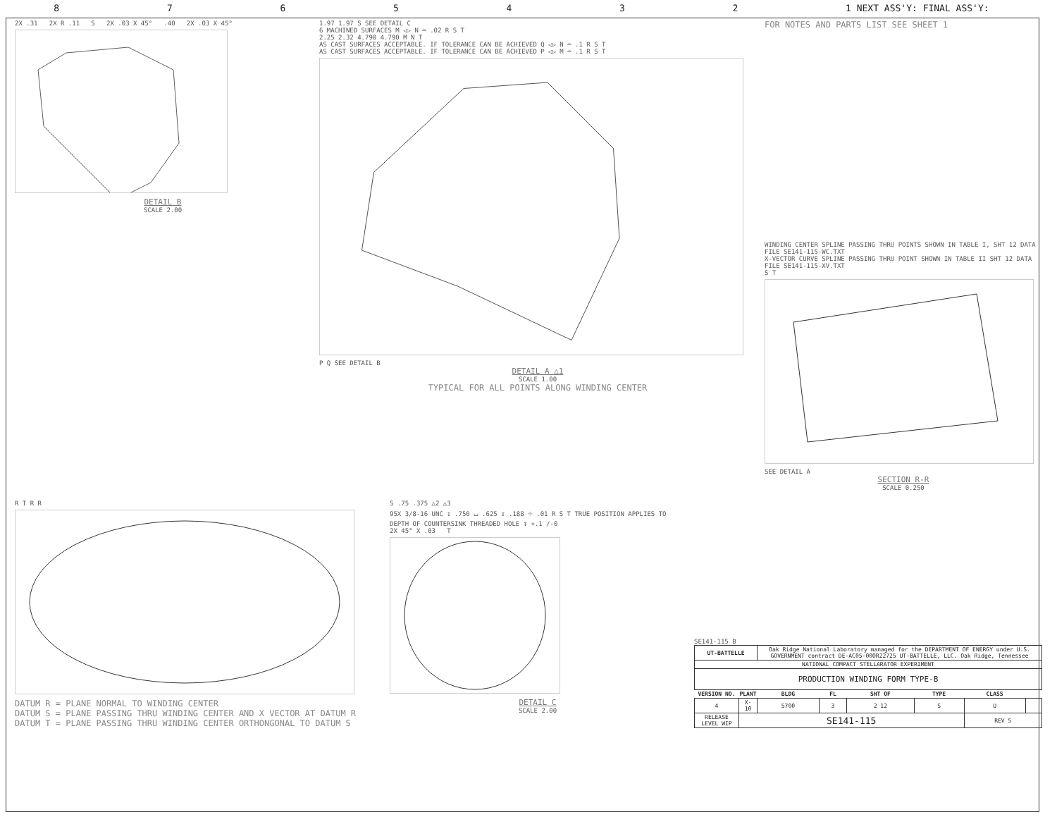8765432 1 NEXT ASS'Y: FINAL ASS'Y:
2X .31 2X R .11 S 2X .03 X 45° .40 2X .03 X 45°
DETAIL B
SCALE 2.00
1.97 1.97 S SEE DETAIL C
6 MACHINED SURFACES M ◁▷ N ⌓ .02 R S T
2.25 2.32 4.790 4.790 M N T
AS CAST SURFACES ACCEPTABLE. IF TOLERANCE CAN BE ACHIEVED Q ◁▷ N ⌓ .1 R S T
AS CAST SURFACES ACCEPTABLE. IF TOLERANCE CAN BE ACHIEVED P ◁▷ M ⌓ .1 R S T
P Q SEE DETAIL B
DETAIL A △1
SCALE 1.00
TYPICAL FOR ALL POINTS ALONG WINDING CENTER
FOR NOTES AND PARTS LIST SEE SHEET 1
WINDING CENTER SPLINE PASSING THRU POINTS SHOWN IN TABLE I, SHT 12 DATA FILE SE141-115-WC.TXT
X-VECTOR CURVE SPLINE PASSING THRU POINT SHOWN IN TABLE II SHT 12 DATA FILE SE141-115-XV.TXT
S T
SEE DETAIL A
SECTION R-R
SCALE 0.250
R T R R
DATUM R = PLANE NORMAL TO WINDING CENTER
DATUM S = PLANE PASSING THRU WINDING CENTER AND X VECTOR AT DATUM R
DATUM T = PLANE PASSING THRU WINDING CENTER ORTHONGONAL TO DATUM S
S .75 .375 △2 △3
95X 3/8-16 UNC ↧ .750 ⌴ .625 ↧ .188 ⌖ .01 R S T TRUE POSITION APPLIES TO DEPTH OF COUNTERSINK THREADED HOLE ↧ +.1 /-0
2X 45° X .03 T
DETAIL C
SCALE 2.00
SE141-115 B
| UT-BATTELLE | | Oak Ridge National Laboratory managed for the DEPARTMENT OF ENERGY under U.S. GOVERNMENT contract DE-AC05-00OR22725 UT-BATTELLE, LLC. Oak Ridge, Tennessee | | | | | |
| NATIONAL COMPACT STELLARATOR EXPERIMENT | | | | | | | |
| PRODUCTION WINDING FORM TYPE-B | | | | | | | |
| VERSION NO. | PLANT | BLDG | FL | SHT OF | TYPE | CLASS | |
| 4 | X-10 | 5700 | 3 | 2 12 | S | U | |
| RELEASE LEVEL WIP | SE141-115 | | | | | REV 5 | |